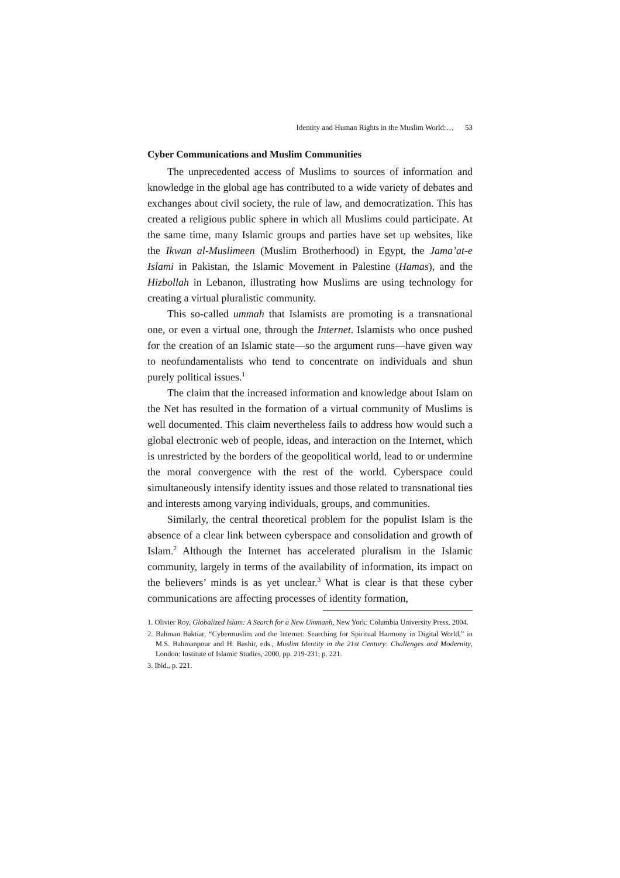Identity and Human Rights in the Muslim World:… 53
Cyber Communications and Muslim Communities
The unprecedented access of Muslims to sources of information and knowledge in the global age has contributed to a wide variety of debates and exchanges about civil society, the rule of law, and democratization. This has created a religious public sphere in which all Muslims could participate. At the same time, many Islamic groups and parties have set up websites, like the Ikwan al-Muslimeen (Muslim Brotherhood) in Egypt, the Jama’at-e Islami in Pakistan, the Islamic Movement in Palestine (Hamas), and the Hizbollah in Lebanon, illustrating how Muslims are using technology for creating a virtual pluralistic community.
This so-called ummah that Islamists are promoting is a transnational one, or even a virtual one, through the Internet. Islamists who once pushed for the creation of an Islamic state—so the argument runs—have given way to neofundamentalists who tend to concentrate on individuals and shun purely political issues.<sup>1</sup>
The claim that the increased information and knowledge about Islam on the Net has resulted in the formation of a virtual community of Muslims is well documented. This claim nevertheless fails to address how would such a global electronic web of people, ideas, and interaction on the Internet, which is unrestricted by the borders of the geopolitical world, lead to or undermine the moral convergence with the rest of the world. Cyberspace could simultaneously intensify identity issues and those related to transnational ties and interests among varying individuals, groups, and communities.
Similarly, the central theoretical problem for the populist Islam is the absence of a clear link between cyberspace and consolidation and growth of Islam.<sup>2</sup> Although the Internet has accelerated pluralism in the Islamic community, largely in terms of the availability of information, its impact on the believers’ minds is as yet unclear.<sup>3</sup> What is clear is that these cyber communications are affecting processes of identity formation,
1. Olivier Roy, Globalized Islam: A Search for a New Ummanh, New York: Columbia University Press, 2004.
2. Bahman Baktiar, “Cybermuslim and the Internet: Searching for Spiritual Harmony in Digital World,” in M.S. Bahmanpour and H. Bashir, eds., Muslim Identity in the 21st Century: Challenges and Modernity, London: Institute of Islamic Studies, 2000, pp. 219-231; p. 221.
3. Ibid., p. 221.